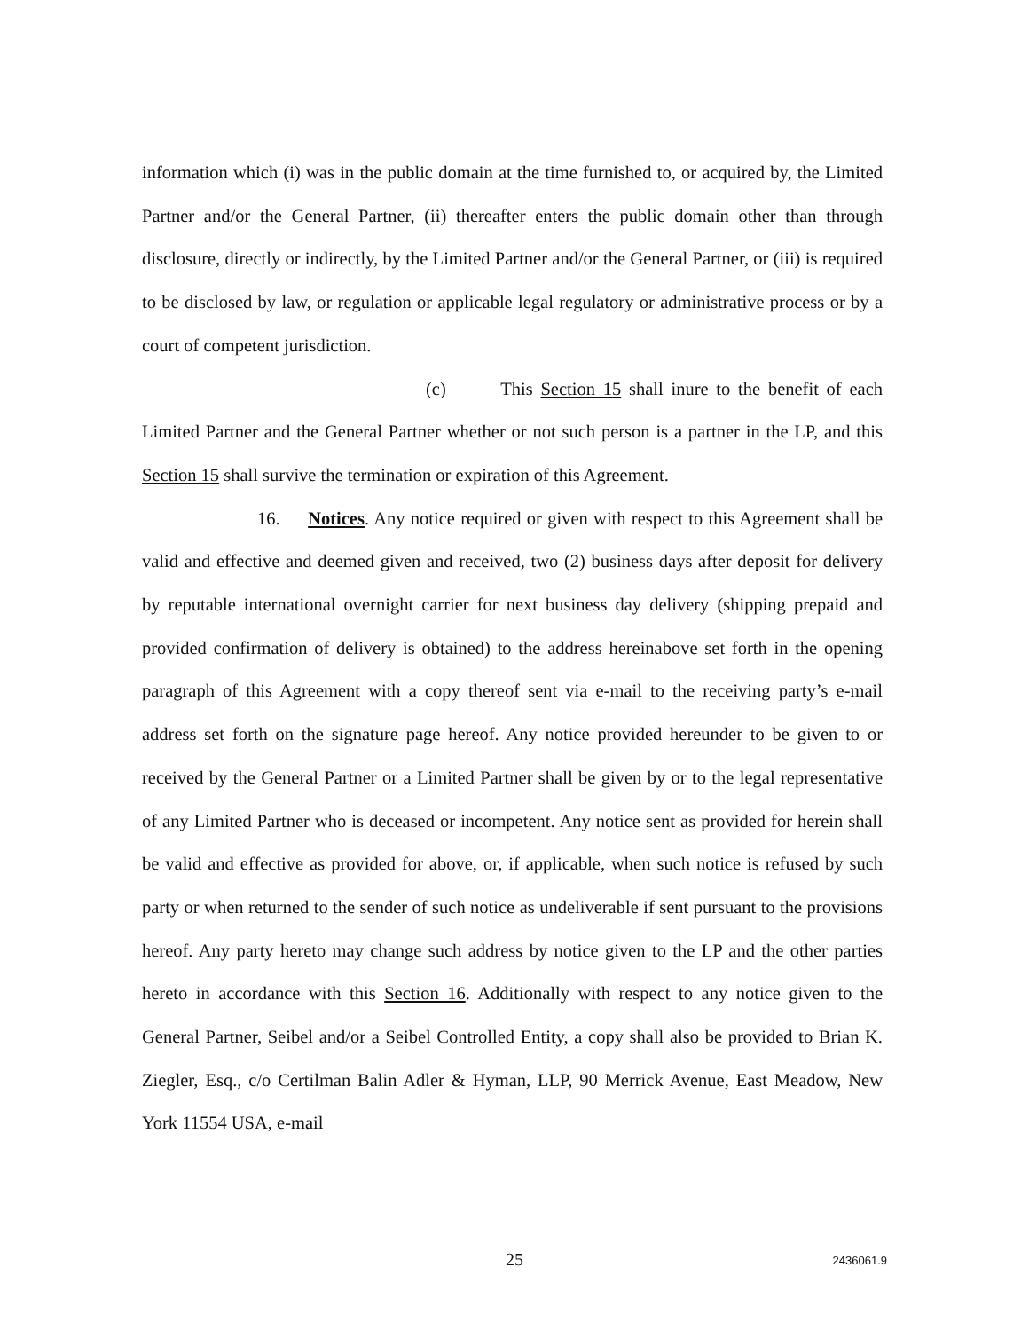information which (i) was in the public domain at the time furnished to, or acquired by, the Limited Partner and/or the General Partner, (ii) thereafter enters the public domain other than through disclosure, directly or indirectly, by the Limited Partner and/or the General Partner, or (iii) is required to be disclosed by law, or regulation or applicable legal regulatory or administrative process or by a court of competent jurisdiction.
(c) This Section 15 shall inure to the benefit of each Limited Partner and the General Partner whether or not such person is a partner in the LP, and this Section 15 shall survive the termination or expiration of this Agreement.
16. Notices. Any notice required or given with respect to this Agreement shall be valid and effective and deemed given and received, two (2) business days after deposit for delivery by reputable international overnight carrier for next business day delivery (shipping prepaid and provided confirmation of delivery is obtained) to the address hereinabove set forth in the opening paragraph of this Agreement with a copy thereof sent via e-mail to the receiving party’s e-mail address set forth on the signature page hereof. Any notice provided hereunder to be given to or received by the General Partner or a Limited Partner shall be given by or to the legal representative of any Limited Partner who is deceased or incompetent. Any notice sent as provided for herein shall be valid and effective as provided for above, or, if applicable, when such notice is refused by such party or when returned to the sender of such notice as undeliverable if sent pursuant to the provisions hereof. Any party hereto may change such address by notice given to the LP and the other parties hereto in accordance with this Section 16. Additionally with respect to any notice given to the General Partner, Seibel and/or a Seibel Controlled Entity, a copy shall also be provided to Brian K. Ziegler, Esq., c/o Certilman Balin Adler & Hyman, LLP, 90 Merrick Avenue, East Meadow, New York 11554 USA, e-mail
25
2436061.9